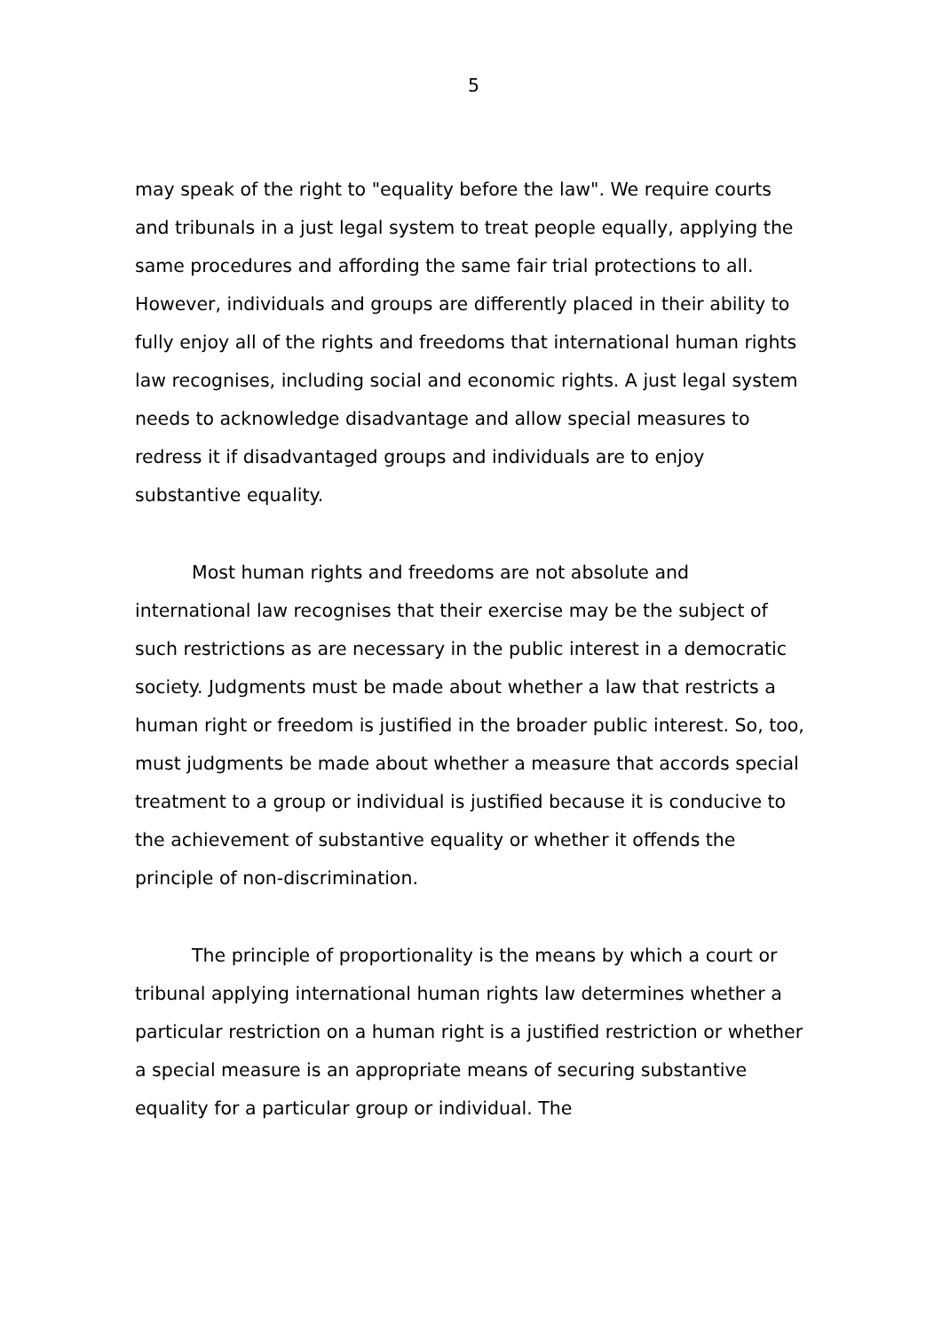5
may speak of the right to "equality before the law". We require courts and tribunals in a just legal system to treat people equally, applying the same procedures and affording the same fair trial protections to all. However, individuals and groups are differently placed in their ability to fully enjoy all of the rights and freedoms that international human rights law recognises, including social and economic rights. A just legal system needs to acknowledge disadvantage and allow special measures to redress it if disadvantaged groups and individuals are to enjoy substantive equality.
Most human rights and freedoms are not absolute and international law recognises that their exercise may be the subject of such restrictions as are necessary in the public interest in a democratic society. Judgments must be made about whether a law that restricts a human right or freedom is justified in the broader public interest. So, too, must judgments be made about whether a measure that accords special treatment to a group or individual is justified because it is conducive to the achievement of substantive equality or whether it offends the principle of non-discrimination.
The principle of proportionality is the means by which a court or tribunal applying international human rights law determines whether a particular restriction on a human right is a justified restriction or whether a special measure is an appropriate means of securing substantive equality for a particular group or individual. The